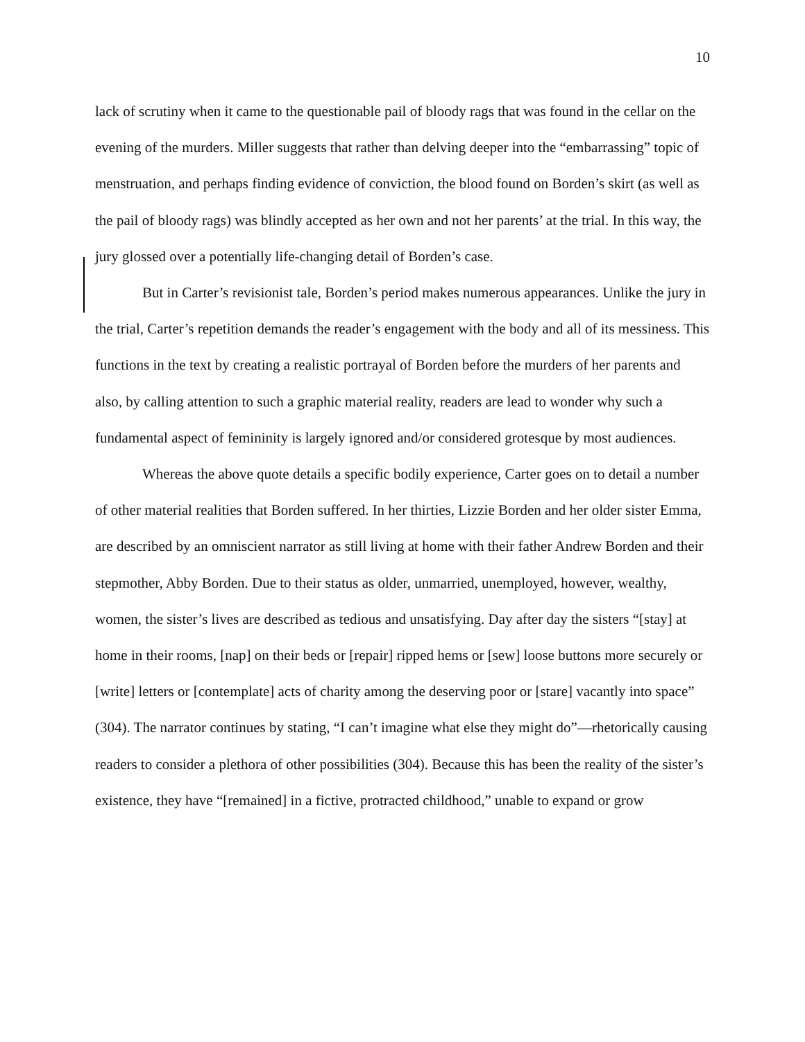10
lack of scrutiny when it came to the questionable pail of bloody rags that was found in the cellar on the evening of the murders. Miller suggests that rather than delving deeper into the “embarrassing” topic of menstruation, and perhaps finding evidence of conviction, the blood found on Borden’s skirt (as well as the pail of bloody rags) was blindly accepted as her own and not her parents’ at the trial. In this way, the jury glossed over a potentially life-changing detail of Borden’s case.
But in Carter’s revisionist tale, Borden’s period makes numerous appearances. Unlike the jury in the trial, Carter’s repetition demands the reader’s engagement with the body and all of its messiness. This functions in the text by creating a realistic portrayal of Borden before the murders of her parents and also, by calling attention to such a graphic material reality, readers are lead to wonder why such a fundamental aspect of femininity is largely ignored and/or considered grotesque by most audiences.
Whereas the above quote details a specific bodily experience, Carter goes on to detail a number of other material realities that Borden suffered. In her thirties, Lizzie Borden and her older sister Emma, are described by an omniscient narrator as still living at home with their father Andrew Borden and their stepmother, Abby Borden. Due to their status as older, unmarried, unemployed, however, wealthy, women, the sister’s lives are described as tedious and unsatisfying. Day after day the sisters “[stay] at home in their rooms, [nap] on their beds or [repair] ripped hems or [sew] loose buttons more securely or [write] letters or [contemplate] acts of charity among the deserving poor or [stare] vacantly into space” (304). The narrator continues by stating, “I can’t imagine what else they might do”—rhetorically causing readers to consider a plethora of other possibilities (304). Because this has been the reality of the sister’s existence, they have “[remained] in a fictive, protracted childhood,” unable to expand or grow